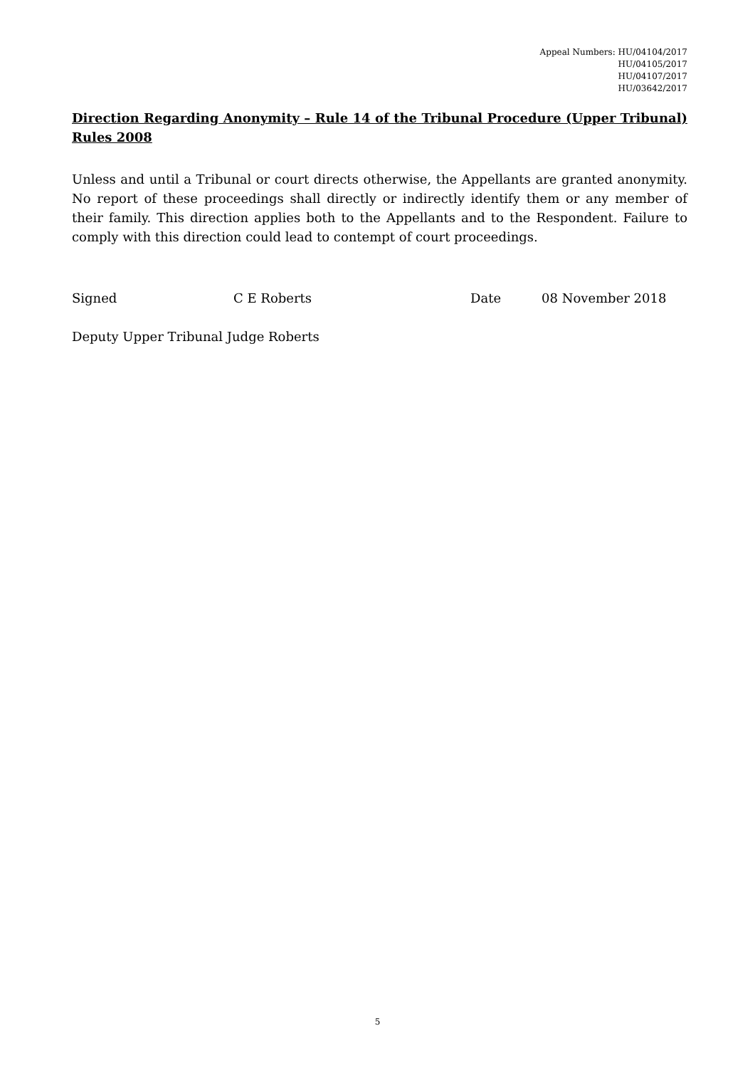Appeal Numbers: HU/04104/2017
HU/04105/2017
HU/04107/2017
HU/03642/2017
Direction Regarding Anonymity – Rule 14 of the Tribunal Procedure (Upper Tribunal) Rules 2008
Unless and until a Tribunal or court directs otherwise, the Appellants are granted anonymity. No report of these proceedings shall directly or indirectly identify them or any member of their family. This direction applies both to the Appellants and to the Respondent. Failure to comply with this direction could lead to contempt of court proceedings.
Signed C E Roberts Date 08 November 2018
Deputy Upper Tribunal Judge Roberts
5